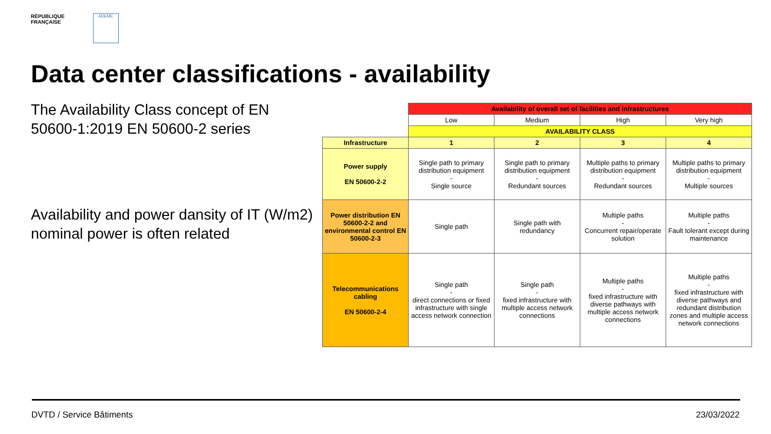RÉPUBLIQUE
FRANÇAISE
ADEME
Data center classifications - availability
The Availability Class concept of EN 50600-1:2019 EN 50600-2 series
Availability and power dansity of IT (W/m2) nominal power is often related
| | Availability of overall set of facilities and infrastructures | | | |
| | Low | Medium | High | Very high |
| | AVAILABILITY CLASS | | | |
| Infrastructure | 1 | 2 | 3 | 4 |
| Power supply EN 50600-2-2 | Single path to primary distribution equipment - Single source | Single path to primary distribution equipment - Redundant sources | Multiple paths to primary distribution equipment - Redundant sources | Multiple paths to primary distribution equipment - Multiple sources |
| Power distribution EN 50600-2-2 and environmental control EN 50600-2-3 | Single path | Single path with redundancy | Multiple paths - Concurrent repair/operate solution | Multiple paths - Fault tolerant except during maintenance |
| Telecommunications cabling EN 50600-2-4 | Single path - direct connections or fixed infrastructure with single access network connection | Single path - fixed infrastructure with multiple access network connections | Multiple paths - fixed infrastructure with diverse pathways with multiple access network connections | Multiple paths - fixed infrastructure with diverse pathways and redundant distribution zones and multiple access network connections |
DVTD / Service Bâtiments 23/03/2022